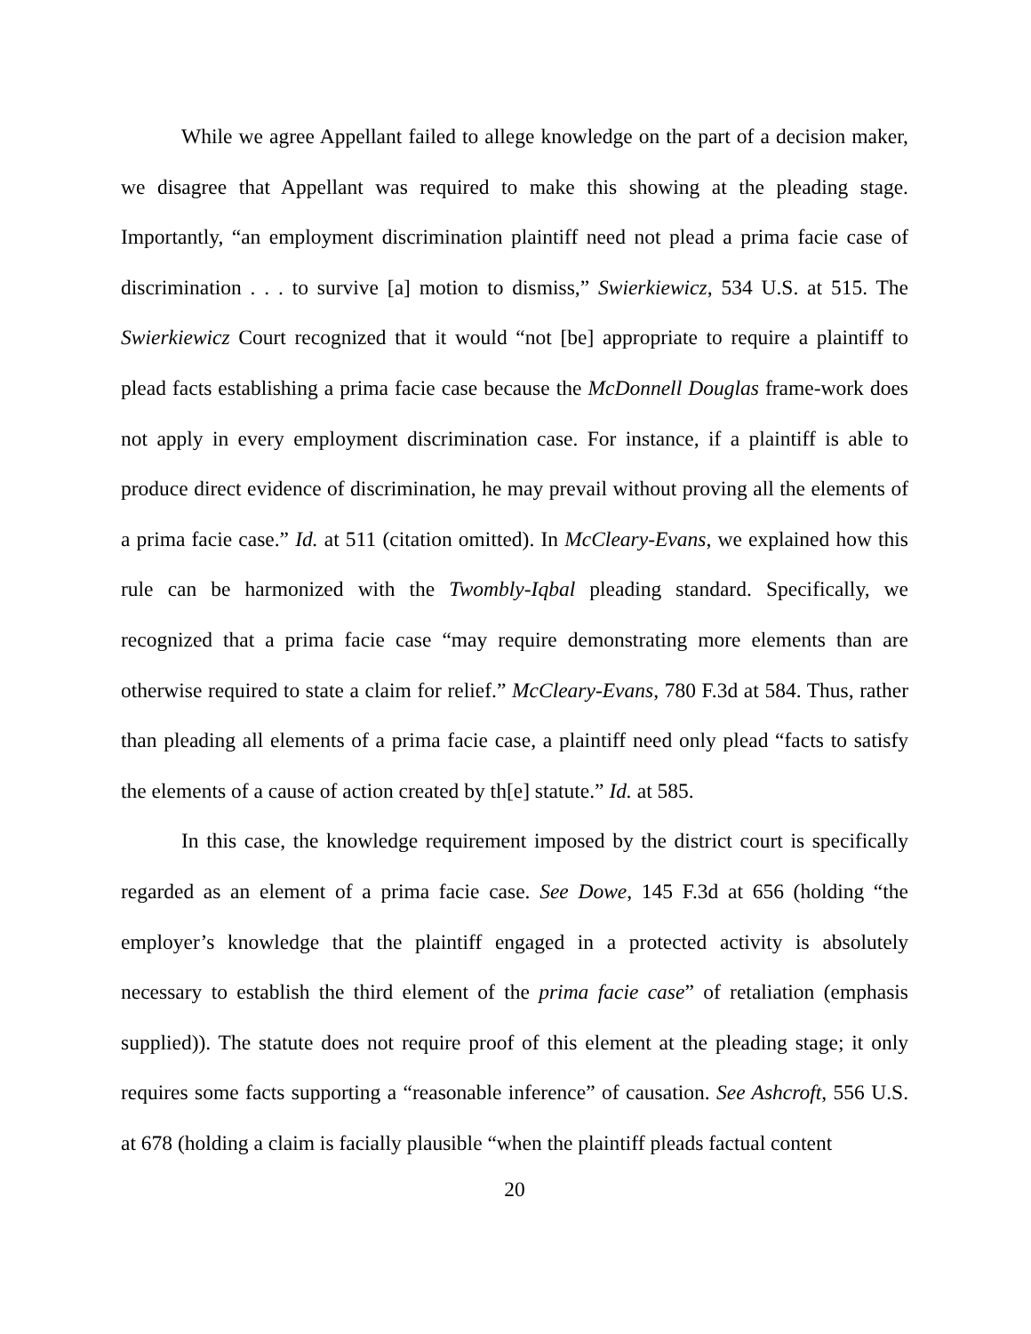While we agree Appellant failed to allege knowledge on the part of a decision maker, we disagree that Appellant was required to make this showing at the pleading stage. Importantly, “an employment discrimination plaintiff need not plead a prima facie case of discrimination . . . to survive [a] motion to dismiss,” Swierkiewicz, 534 U.S. at 515. The Swierkiewicz Court recognized that it would “not [be] appropriate to require a plaintiff to plead facts establishing a prima facie case because the McDonnell Douglas frame-work does not apply in every employment discrimination case. For instance, if a plaintiff is able to produce direct evidence of discrimination, he may prevail without proving all the elements of a prima facie case.” Id. at 511 (citation omitted). In McCleary-Evans, we explained how this rule can be harmonized with the Twombly-Iqbal pleading standard. Specifically, we recognized that a prima facie case “may require demonstrating more elements than are otherwise required to state a claim for relief.” McCleary-Evans, 780 F.3d at 584. Thus, rather than pleading all elements of a prima facie case, a plaintiff need only plead “facts to satisfy the elements of a cause of action created by th[e] statute.” Id. at 585.
In this case, the knowledge requirement imposed by the district court is specifically regarded as an element of a prima facie case. See Dowe, 145 F.3d at 656 (holding “the employer’s knowledge that the plaintiff engaged in a protected activity is absolutely necessary to establish the third element of the prima facie case” of retaliation (emphasis supplied)). The statute does not require proof of this element at the pleading stage; it only requires some facts supporting a “reasonable inference” of causation. See Ashcroft, 556 U.S. at 678 (holding a claim is facially plausible “when the plaintiff pleads factual content
20